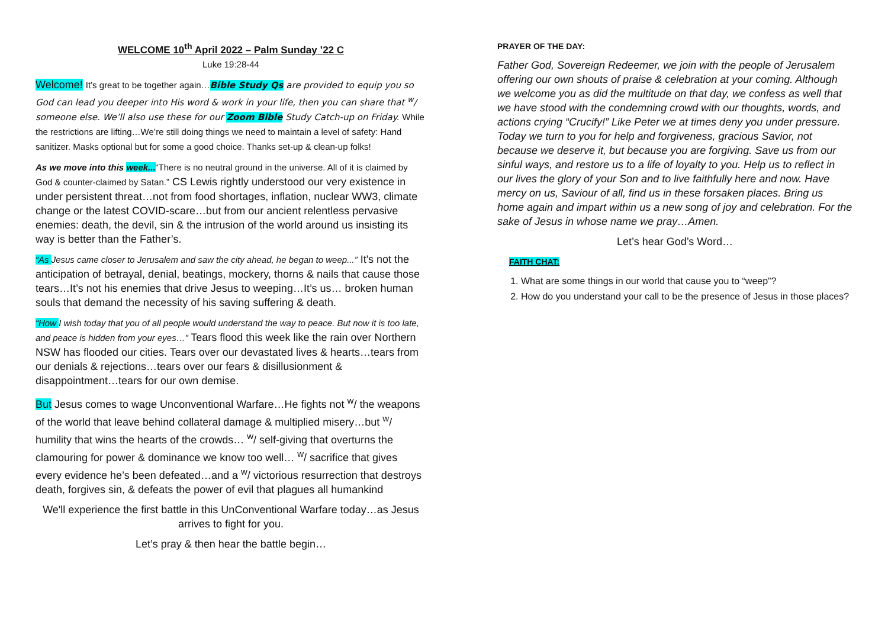WELCOME 10<sup>th</sup> April 2022 – Palm Sunday ’22 C
Luke 19:28-44
Welcome! It’s great to be together again…Bible Study Qs are provided to equip you so God can lead you deeper into His word & work in your life, then you can share that <sup>w</sup>/ someone else. We’ll also use these for our Zoom Bible Study Catch-up on Friday. While the restrictions are lifting…We’re still doing things we need to maintain a level of safety: Hand sanitizer. Masks optional but for some a good choice. Thanks set-up & clean-up folks!
As we move into this week...“There is no neutral ground in the universe. All of it is claimed by God & counter-claimed by Satan.” CS Lewis rightly understood our very existence in under persistent threat…not from food shortages, inflation, nuclear WW3, climate change or the latest COVID-scare…but from our ancient relentless pervasive enemies: death, the devil, sin & the intrusion of the world around us insisting its way is better than the Father’s.
“As Jesus came closer to Jerusalem and saw the city ahead, he began to weep...” It's not the anticipation of betrayal, denial, beatings, mockery, thorns & nails that cause those tears…It’s not his enemies that drive Jesus to weeping…It’s us… broken human souls that demand the necessity of his saving suffering & death.
“How I wish today that you of all people would understand the way to peace. But now it is too late, and peace is hidden from your eyes…” Tears flood this week like the rain over Northern NSW has flooded our cities. Tears over our devastated lives & hearts…tears from our denials & rejections…tears over our fears & disillusionment & disappointment…tears for our own demise.
But Jesus comes to wage Unconventional Warfare…He fights not <sup>w</sup>/ the weapons of the world that leave behind collateral damage & multiplied misery…but <sup>w</sup>/ humility that wins the hearts of the crowds… <sup>w</sup>/ self-giving that overturns the clamouring for power & dominance we know too well… <sup>w</sup>/ sacrifice that gives every evidence he’s been defeated…and a <sup>w</sup>/ victorious resurrection that destroys death, forgives sin, & defeats the power of evil that plagues all humankind
We'll experience the first battle in this UnConventional Warfare today…as Jesus arrives to fight for you.
Let’s pray & then hear the battle begin…
PRAYER OF THE DAY:
Father God, Sovereign Redeemer, we join with the people of Jerusalem offering our own shouts of praise & celebration at your coming. Although we welcome you as did the multitude on that day, we confess as well that we have stood with the condemning crowd with our thoughts, words, and actions crying “Crucify!” Like Peter we at times deny you under pressure. Today we turn to you for help and forgiveness, gracious Savior, not because we deserve it, but because you are forgiving. Save us from our sinful ways, and restore us to a life of loyalty to you. Help us to reflect in our lives the glory of your Son and to live faithfully here and now. Have mercy on us, Saviour of all, find us in these forsaken places. Bring us home again and impart within us a new song of joy and celebration. For the sake of Jesus in whose name we pray…Amen.
Let’s hear God’s Word…
FAITH CHAT:
1. What are some things in our world that cause you to “weep”?
2. How do you understand your call to be the presence of Jesus in those places?